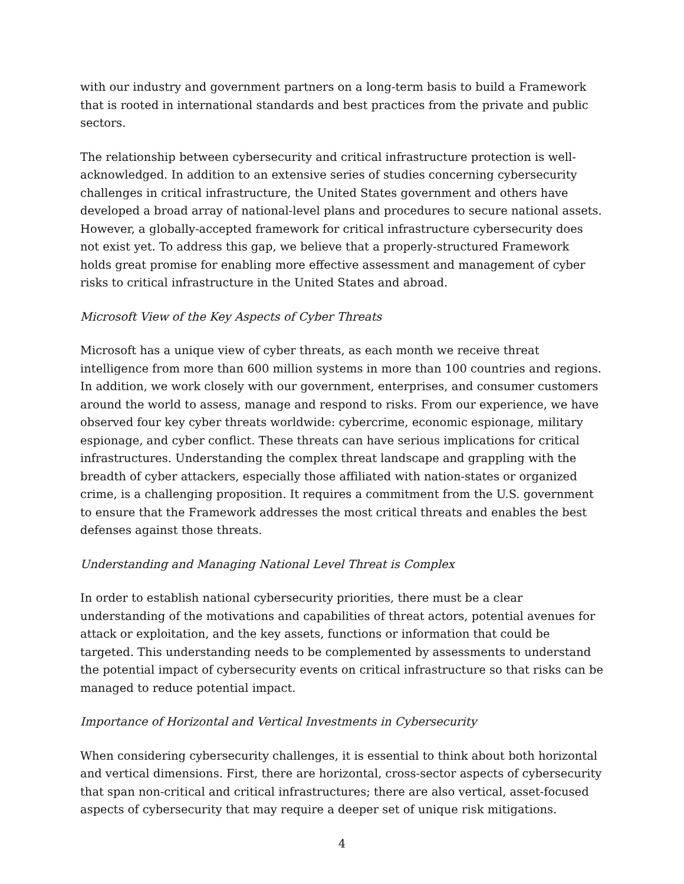with our industry and government partners on a long-term basis to build a Framework that is rooted in international standards and best practices from the private and public sectors.
The relationship between cybersecurity and critical infrastructure protection is well-acknowledged. In addition to an extensive series of studies concerning cybersecurity challenges in critical infrastructure, the United States government and others have developed a broad array of national-level plans and procedures to secure national assets. However, a globally-accepted framework for critical infrastructure cybersecurity does not exist yet. To address this gap, we believe that a properly-structured Framework holds great promise for enabling more effective assessment and management of cyber risks to critical infrastructure in the United States and abroad.
Microsoft View of the Key Aspects of Cyber Threats
Microsoft has a unique view of cyber threats, as each month we receive threat intelligence from more than 600 million systems in more than 100 countries and regions. In addition, we work closely with our government, enterprises, and consumer customers around the world to assess, manage and respond to risks. From our experience, we have observed four key cyber threats worldwide: cybercrime, economic espionage, military espionage, and cyber conflict. These threats can have serious implications for critical infrastructures. Understanding the complex threat landscape and grappling with the breadth of cyber attackers, especially those affiliated with nation-states or organized crime, is a challenging proposition. It requires a commitment from the U.S. government to ensure that the Framework addresses the most critical threats and enables the best defenses against those threats.
Understanding and Managing National Level Threat is Complex
In order to establish national cybersecurity priorities, there must be a clear understanding of the motivations and capabilities of threat actors, potential avenues for attack or exploitation, and the key assets, functions or information that could be targeted. This understanding needs to be complemented by assessments to understand the potential impact of cybersecurity events on critical infrastructure so that risks can be managed to reduce potential impact.
Importance of Horizontal and Vertical Investments in Cybersecurity
When considering cybersecurity challenges, it is essential to think about both horizontal and vertical dimensions. First, there are horizontal, cross-sector aspects of cybersecurity that span non-critical and critical infrastructures; there are also vertical, asset-focused aspects of cybersecurity that may require a deeper set of unique risk mitigations.
4